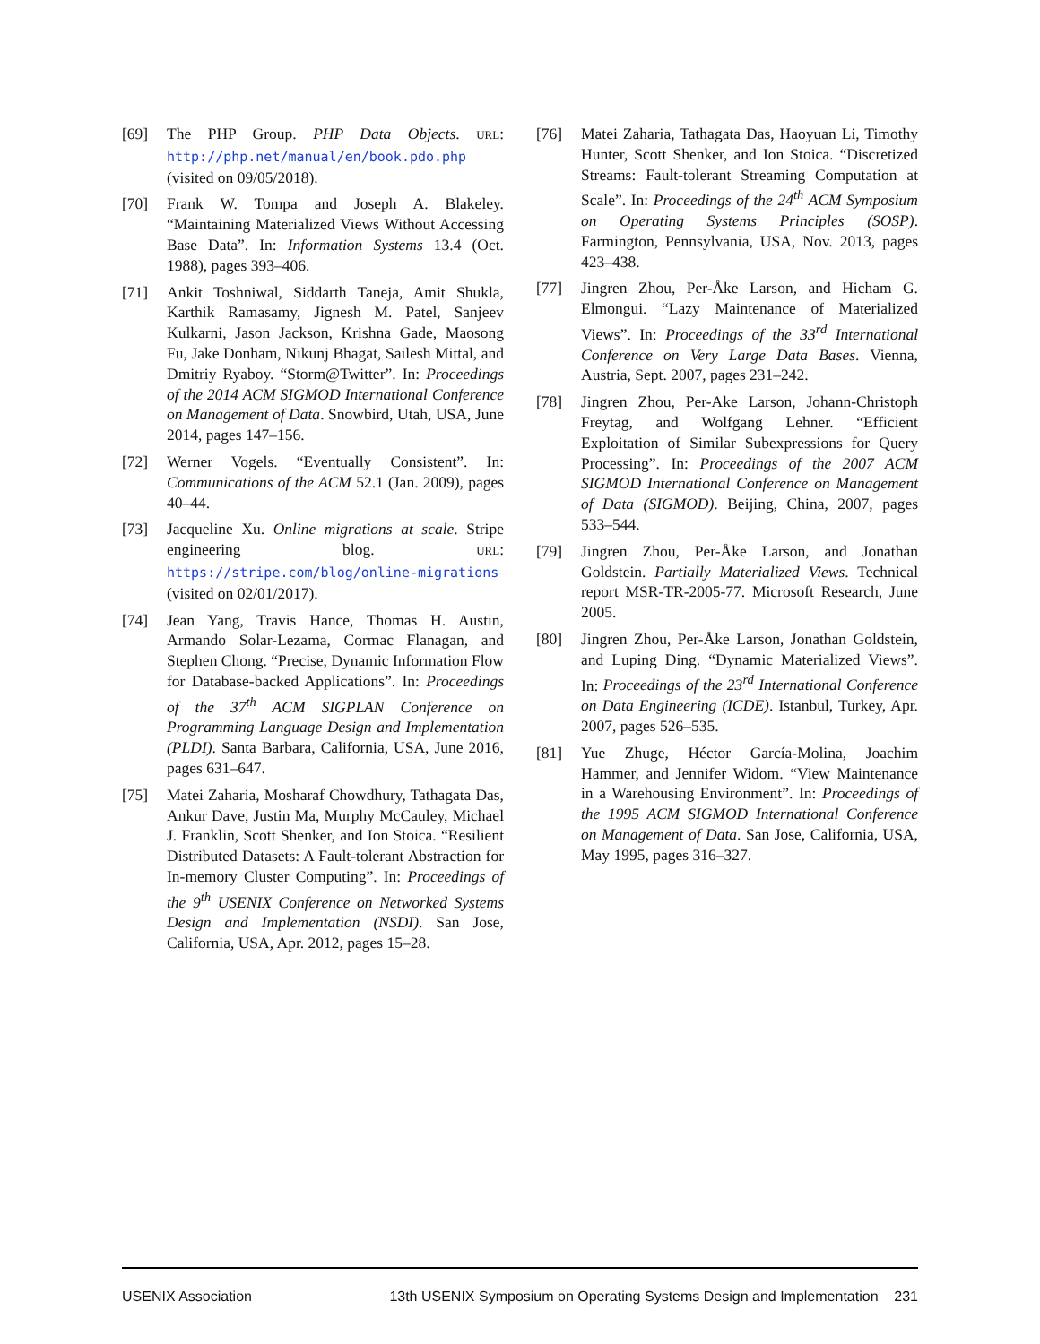[69] The PHP Group. PHP Data Objects. URL: http://php.net/manual/en/book.pdo.php (visited on 09/05/2018).
[70] Frank W. Tompa and Joseph A. Blakeley. “Maintaining Materialized Views Without Accessing Base Data”. In: Information Systems 13.4 (Oct. 1988), pages 393–406.
[71] Ankit Toshniwal, Siddarth Taneja, Amit Shukla, Karthik Ramasamy, Jignesh M. Patel, Sanjeev Kulkarni, Jason Jackson, Krishna Gade, Maosong Fu, Jake Donham, Nikunj Bhagat, Sailesh Mittal, and Dmitriy Ryaboy. “Storm@Twitter”. In: Proceedings of the 2014 ACM SIGMOD International Conference on Management of Data. Snowbird, Utah, USA, June 2014, pages 147–156.
[72] Werner Vogels. “Eventually Consistent”. In: Communications of the ACM 52.1 (Jan. 2009), pages 40–44.
[73] Jacqueline Xu. Online migrations at scale. Stripe engineering blog. URL: https://stripe.com/blog/online-migrations (visited on 02/01/2017).
[74] Jean Yang, Travis Hance, Thomas H. Austin, Armando Solar-Lezama, Cormac Flanagan, and Stephen Chong. “Precise, Dynamic Information Flow for Database-backed Applications”. In: Proceedings of the 37<sup>th</sup> ACM SIGPLAN Conference on Programming Language Design and Implementation (PLDI). Santa Barbara, California, USA, June 2016, pages 631–647.
[75] Matei Zaharia, Mosharaf Chowdhury, Tathagata Das, Ankur Dave, Justin Ma, Murphy McCauley, Michael J. Franklin, Scott Shenker, and Ion Stoica. “Resilient Distributed Datasets: A Fault-tolerant Abstraction for In-memory Cluster Computing”. In: Proceedings of the 9<sup>th</sup> USENIX Conference on Networked Systems Design and Implementation (NSDI). San Jose, California, USA, Apr. 2012, pages 15–28.
[76] Matei Zaharia, Tathagata Das, Haoyuan Li, Timothy Hunter, Scott Shenker, and Ion Stoica. “Discretized Streams: Fault-tolerant Streaming Computation at Scale”. In: Proceedings of the 24<sup>th</sup> ACM Symposium on Operating Systems Principles (SOSP). Farmington, Pennsylvania, USA, Nov. 2013, pages 423–438.
[77] Jingren Zhou, Per-Åke Larson, and Hicham G. Elmongui. “Lazy Maintenance of Materialized Views”. In: Proceedings of the 33<sup>rd</sup> International Conference on Very Large Data Bases. Vienna, Austria, Sept. 2007, pages 231–242.
[78] Jingren Zhou, Per-Ake Larson, Johann-Christoph Freytag, and Wolfgang Lehner. “Efficient Exploitation of Similar Subexpressions for Query Processing”. In: Proceedings of the 2007 ACM SIGMOD International Conference on Management of Data (SIGMOD). Beijing, China, 2007, pages 533–544.
[79] Jingren Zhou, Per-Åke Larson, and Jonathan Goldstein. Partially Materialized Views. Technical report MSR-TR-2005-77. Microsoft Research, June 2005.
[80] Jingren Zhou, Per-Åke Larson, Jonathan Goldstein, and Luping Ding. “Dynamic Materialized Views”. In: Proceedings of the 23<sup>rd</sup> International Conference on Data Engineering (ICDE). Istanbul, Turkey, Apr. 2007, pages 526–535.
[81] Yue Zhuge, Héctor García-Molina, Joachim Hammer, and Jennifer Widom. “View Maintenance in a Warehousing Environment”. In: Proceedings of the 1995 ACM SIGMOD International Conference on Management of Data. San Jose, California, USA, May 1995, pages 316–327.
USENIX Association 13th USENIX Symposium on Operating Systems Design and Implementation 231